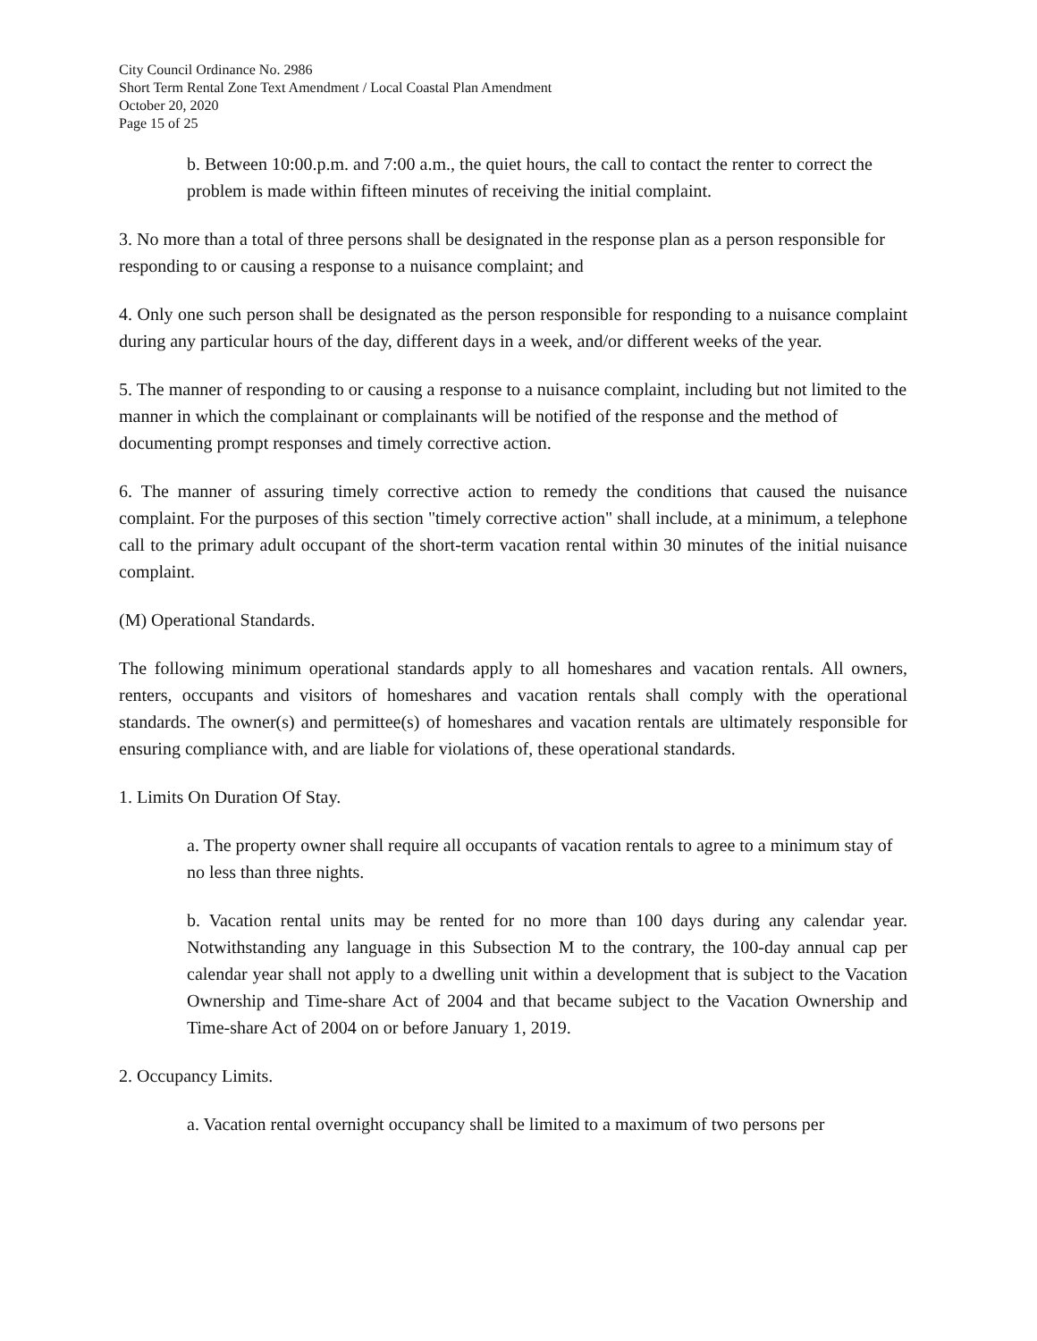City Council Ordinance No. 2986
Short Term Rental Zone Text Amendment / Local Coastal Plan Amendment
October 20, 2020
Page 15 of 25
b. Between 10:00.p.m. and 7:00 a.m., the quiet hours, the call to contact the renter to correct the problem is made within fifteen minutes of receiving the initial complaint.
3. No more than a total of three persons shall be designated in the response plan as a person responsible for responding to or causing a response to a nuisance complaint; and
4. Only one such person shall be designated as the person responsible for responding to a nuisance complaint during any particular hours of the day, different days in a week, and/or different weeks of the year.
5. The manner of responding to or causing a response to a nuisance complaint, including but not limited to the manner in which the complainant or complainants will be notified of the response and the method of documenting prompt responses and timely corrective action.
6. The manner of assuring timely corrective action to remedy the conditions that caused the nuisance complaint. For the purposes of this section "timely corrective action" shall include, at a minimum, a telephone call to the primary adult occupant of the short-term vacation rental within 30 minutes of the initial nuisance complaint.
(M) Operational Standards.
The following minimum operational standards apply to all homeshares and vacation rentals. All owners, renters, occupants and visitors of homeshares and vacation rentals shall comply with the operational standards. The owner(s) and permittee(s) of homeshares and vacation rentals are ultimately responsible for ensuring compliance with, and are liable for violations of, these operational standards.
1. Limits On Duration Of Stay.
a. The property owner shall require all occupants of vacation rentals to agree to a minimum stay of no less than three nights.
b. Vacation rental units may be rented for no more than 100 days during any calendar year. Notwithstanding any language in this Subsection M to the contrary, the 100-day annual cap per calendar year shall not apply to a dwelling unit within a development that is subject to the Vacation Ownership and Time-share Act of 2004 and that became subject to the Vacation Ownership and Time-share Act of 2004 on or before January 1, 2019.
2. Occupancy Limits.
a. Vacation rental overnight occupancy shall be limited to a maximum of two persons per